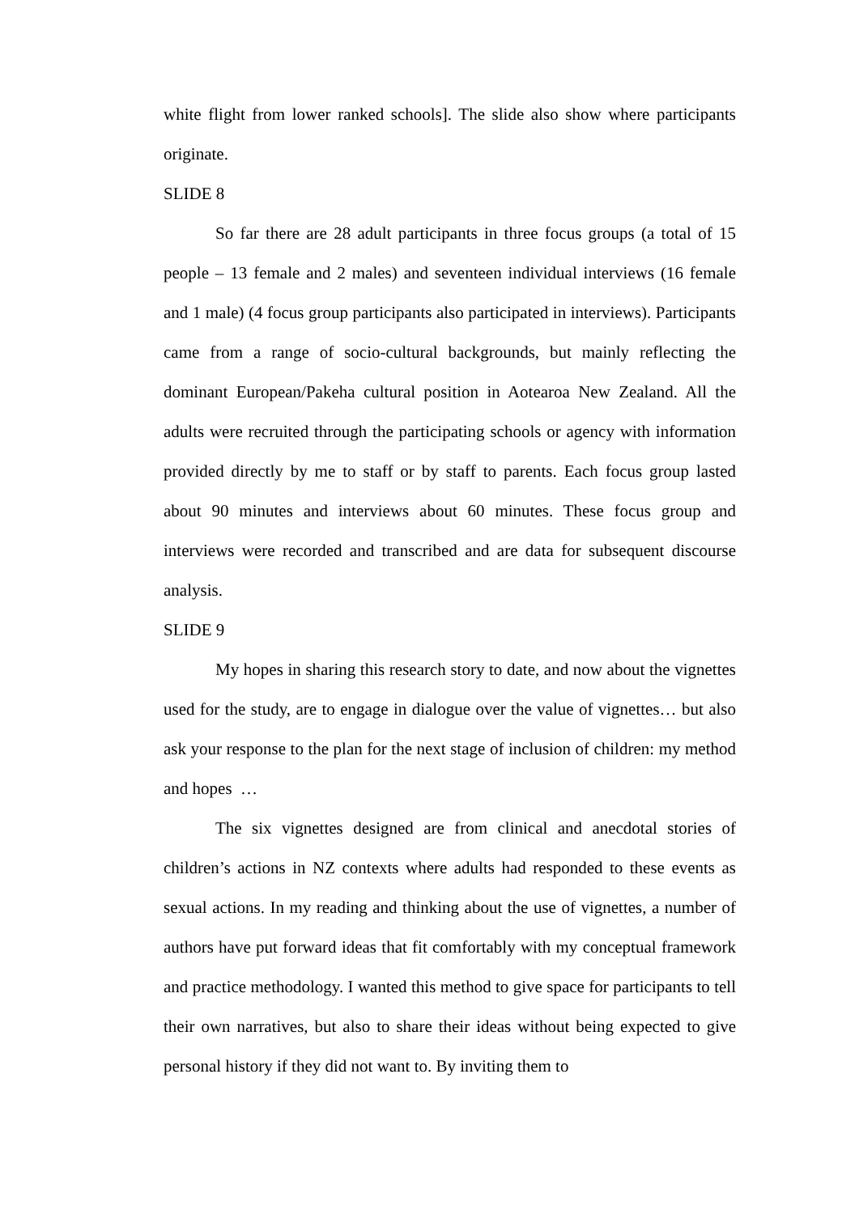white flight from lower ranked schools]. The slide also show where participants originate.
SLIDE 8
So far there are 28 adult participants in three focus groups (a total of 15 people – 13 female and 2 males) and seventeen individual interviews (16 female and 1 male) (4 focus group participants also participated in interviews). Participants came from a range of socio-cultural backgrounds, but mainly reflecting the dominant European/Pakeha cultural position in Aotearoa New Zealand. All the adults were recruited through the participating schools or agency with information provided directly by me to staff or by staff to parents. Each focus group lasted about 90 minutes and interviews about 60 minutes. These focus group and interviews were recorded and transcribed and are data for subsequent discourse analysis.
SLIDE 9
My hopes in sharing this research story to date, and now about the vignettes used for the study, are to engage in dialogue over the value of vignettes… but also ask your response to the plan for the next stage of inclusion of children: my method and hopes …
The six vignettes designed are from clinical and anecdotal stories of children’s actions in NZ contexts where adults had responded to these events as sexual actions. In my reading and thinking about the use of vignettes, a number of authors have put forward ideas that fit comfortably with my conceptual framework and practice methodology. I wanted this method to give space for participants to tell their own narratives, but also to share their ideas without being expected to give personal history if they did not want to. By inviting them to